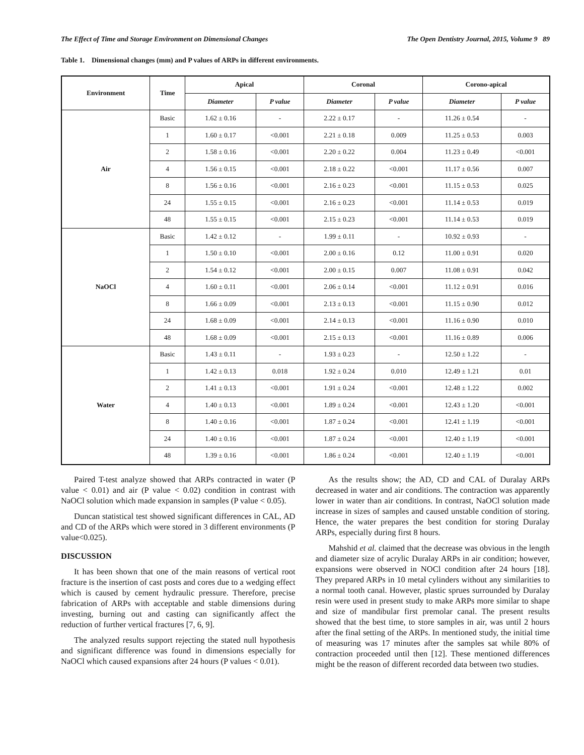The Effect of Time and Storage Environment on Dimensional Changes The Open Dentistry Journal, 2015, Volume 9 89
Table 1. Dimensional changes (mm) and P values of ARPs in different environments.
| Environment | Time | Apical | | Coronal | | Corono-apical | |
| --- | --- | --- | --- | --- | --- | --- | --- |
| | | Diameter | P value | Diameter | P value | Diameter | P value |
| Air | Basic | 1.62 ± 0.16 | - | 2.22 ± 0.17 | - | 11.26 ± 0.54 | - |
| | 1 | 1.60 ± 0.17 | <0.001 | 2.21 ± 0.18 | 0.009 | 11.25 ± 0.53 | 0.003 |
| | 2 | 1.58 ± 0.16 | <0.001 | 2.20 ± 0.22 | 0.004 | 11.23 ± 0.49 | <0.001 |
| | 4 | 1.56 ± 0.15 | <0.001 | 2.18 ± 0.22 | <0.001 | 11.17 ± 0.56 | 0.007 |
| | 8 | 1.56 ± 0.16 | <0.001 | 2.16 ± 0.23 | <0.001 | 11.15 ± 0.53 | 0.025 |
| | 24 | 1.55 ± 0.15 | <0.001 | 2.16 ± 0.23 | <0.001 | 11.14 ± 0.53 | 0.019 |
| | 48 | 1.55 ± 0.15 | <0.001 | 2.15 ± 0.23 | <0.001 | 11.14 ± 0.53 | 0.019 |
| NaOCl | Basic | 1.42 ± 0.12 | - | 1.99 ± 0.11 | - | 10.92 ± 0.93 | - |
| | 1 | 1.50 ± 0.10 | <0.001 | 2.00 ± 0.16 | 0.12 | 11.00 ± 0.91 | 0.020 |
| | 2 | 1.54 ± 0.12 | <0.001 | 2.00 ± 0.15 | 0.007 | 11.08 ± 0.91 | 0.042 |
| | 4 | 1.60 ± 0.11 | <0.001 | 2.06 ± 0.14 | <0.001 | 11.12 ± 0.91 | 0.016 |
| | 8 | 1.66 ± 0.09 | <0.001 | 2.13 ± 0.13 | <0.001 | 11.15 ± 0.90 | 0.012 |
| | 24 | 1.68 ± 0.09 | <0.001 | 2.14 ± 0.13 | <0.001 | 11.16 ± 0.90 | 0.010 |
| | 48 | 1.68 ± 0.09 | <0.001 | 2.15 ± 0.13 | <0.001 | 11.16 ± 0.89 | 0.006 |
| Water | Basic | 1.43 ± 0.11 | - | 1.93 ± 0.23 | - | 12.50 ± 1.22 | - |
| | 1 | 1.42 ± 0.13 | 0.018 | 1.92 ± 0.24 | 0.010 | 12.49 ± 1.21 | 0.01 |
| | 2 | 1.41 ± 0.13 | <0.001 | 1.91 ± 0.24 | <0.001 | 12.48 ± 1.22 | 0.002 |
| | 4 | 1.40 ± 0.13 | <0.001 | 1.89 ± 0.24 | <0.001 | 12.43 ± 1.20 | <0.001 |
| | 8 | 1.40 ± 0.16 | <0.001 | 1.87 ± 0.24 | <0.001 | 12.41 ± 1.19 | <0.001 |
| | 24 | 1.40 ± 0.16 | <0.001 | 1.87 ± 0.24 | <0.001 | 12.40 ± 1.19 | <0.001 |
| | 48 | 1.39 ± 0.16 | <0.001 | 1.86 ± 0.24 | <0.001 | 12.40 ± 1.19 | <0.001 |
Paired T-test analyze showed that ARPs contracted in water (P value < 0.01) and air (P value < 0.02) condition in contrast with NaOCl solution which made expansion in samples (P value < 0.05).
Duncan statistical test showed significant differences in CAL, AD and CD of the ARPs which were stored in 3 different environments (P value<0.025).
DISCUSSION
It has been shown that one of the main reasons of vertical root fracture is the insertion of cast posts and cores due to a wedging effect which is caused by cement hydraulic pressure. Therefore, precise fabrication of ARPs with acceptable and stable dimensions during investing, burning out and casting can significantly affect the reduction of further vertical fractures [7, 6, 9].
The analyzed results support rejecting the stated null hypothesis and significant difference was found in dimensions especially for NaOCl which caused expansions after 24 hours (P values < 0.01).
As the results show; the AD, CD and CAL of Duralay ARPs decreased in water and air conditions. The contraction was apparently lower in water than air conditions. In contrast, NaOCl solution made increase in sizes of samples and caused unstable condition of storing. Hence, the water prepares the best condition for storing Duralay ARPs, especially during first 8 hours.
Mahshid et al. claimed that the decrease was obvious in the length and diameter size of acrylic Duralay ARPs in air condition; however, expansions were observed in NOCl condition after 24 hours [18]. They prepared ARPs in 10 metal cylinders without any similarities to a normal tooth canal. However, plastic sprues surrounded by Duralay resin were used in present study to make ARPs more similar to shape and size of mandibular first premolar canal. The present results showed that the best time, to store samples in air, was until 2 hours after the final setting of the ARPs. In mentioned study, the initial time of measuring was 17 minutes after the samples sat while 80% of contraction proceeded until then [12]. These mentioned differences might be the reason of different recorded data between two studies.